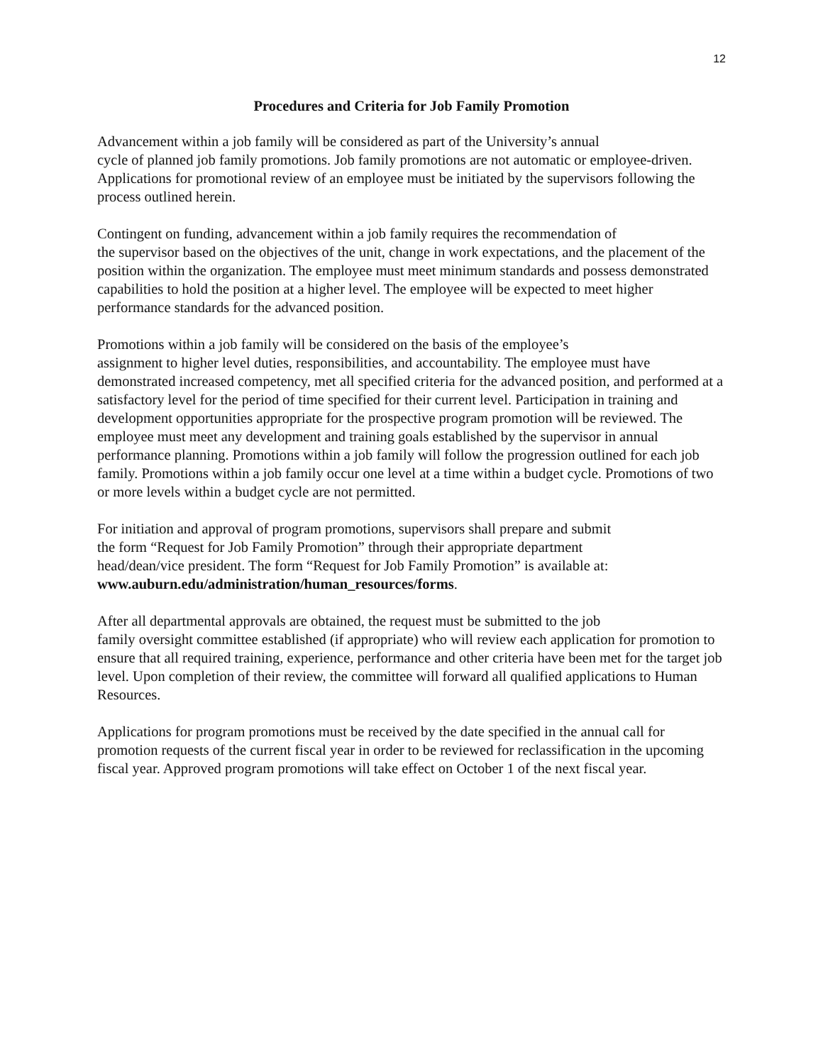12
Procedures and Criteria for Job Family Promotion
Advancement within a job family will be considered as part of the University’s annual
cycle of planned job family promotions. Job family promotions are not automatic or employee-driven. Applications for promotional review of an employee must be initiated by the supervisors following the process outlined herein.
Contingent on funding, advancement within a job family requires the recommendation of
the supervisor based on the objectives of the unit, change in work expectations, and the placement of the position within the organization. The employee must meet minimum standards and possess demonstrated capabilities to hold the position at a higher level. The employee will be expected to meet higher performance standards for the advanced position.
Promotions within a job family will be considered on the basis of the employee’s
assignment to higher level duties, responsibilities, and accountability. The employee must have demonstrated increased competency, met all specified criteria for the advanced position, and performed at a satisfactory level for the period of time specified for their current level. Participation in training and development opportunities appropriate for the prospective program promotion will be reviewed. The employee must meet any development and training goals established by the supervisor in annual performance planning. Promotions within a job family will follow the progression outlined for each job family. Promotions within a job family occur one level at a time within a budget cycle. Promotions of two or more levels within a budget cycle are not permitted.
For initiation and approval of program promotions, supervisors shall prepare and submit
the form “Request for Job Family Promotion” through their appropriate department
head/dean/vice president. The form “Request for Job Family Promotion” is available at:
www.auburn.edu/administration/human_resources/forms.
After all departmental approvals are obtained, the request must be submitted to the job
family oversight committee established (if appropriate) who will review each application for promotion to ensure that all required training, experience, performance and other criteria have been met for the target job level. Upon completion of their review, the committee will forward all qualified applications to Human Resources.
Applications for program promotions must be received by the date specified in the annual call for promotion requests of the current fiscal year in order to be reviewed for reclassification in the upcoming fiscal year. Approved program promotions will take effect on October 1 of the next fiscal year.